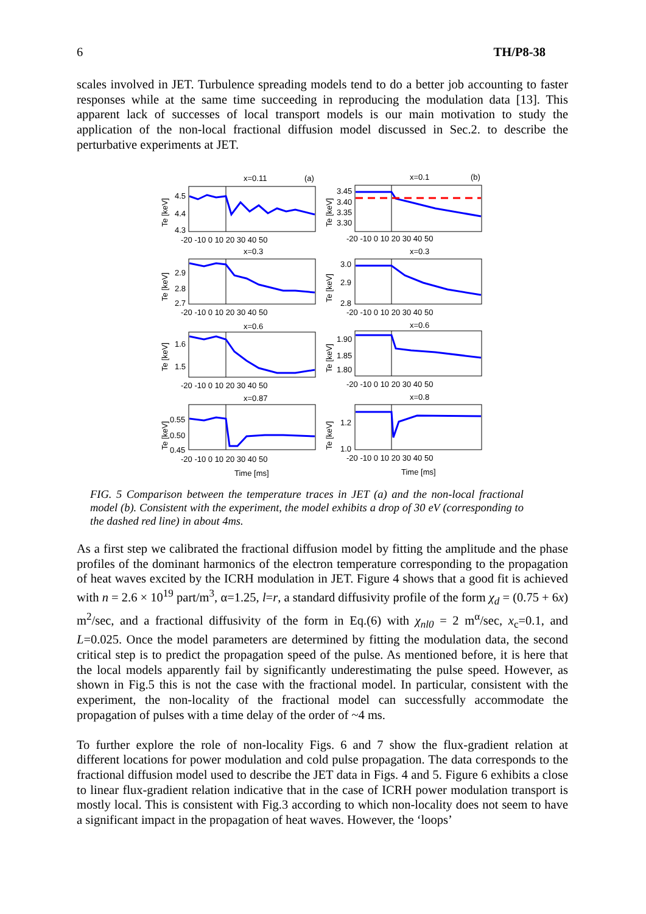6 TH/P8-38
scales involved in JET. Turbulence spreading models tend to do a better job accounting to faster responses while at the same time succeeding in reproducing the modulation data [13]. This apparent lack of successes of local transport models is our main motivation to study the application of the non-local fractional diffusion model discussed in Sec.2. to describe the perturbative experiments at JET.
x=0.11
(a)
x=0.1
(b)
x=0.3
x=0.3
x=0.6
x=0.6
x=0.87
x=0.8
4.5
4.4
4.3
3.45
3.40
3.35
3.30
2.9
2.8
2.7
3.0
2.9
2.8
1.6
1.5
1.90
1.85
1.80
0.55
0.50
0.45
1.2
1.0
-20 -10 0 10 20 30 40 50
-20 -10 0 10 20 30 40 50
-20 -10 0 10 20 30 40 50
-20 -10 0 10 20 30 40 50
-20 -10 0 10 20 30 40 50
-20 -10 0 10 20 30 40 50
-20 -10 0 10 20 30 40 50
-20 -10 0 10 20 30 40 50
Time [ms]
Time [ms]
Te [keV]
Te [keV]
Te [keV]
Te [keV]
Te [keV]
Te [keV]
Te [keV]
Te [keV]
FIG. 5 Comparison between the temperature traces in JET (a) and the non-local fractional model (b). Consistent with the experiment, the model exhibits a drop of 30 eV (corresponding to the dashed red line) in about 4ms.
As a first step we calibrated the fractional diffusion model by fitting the amplitude and the phase profiles of the dominant harmonics of the electron temperature corresponding to the propagation of heat waves excited by the ICRH modulation in JET. Figure 4 shows that a good fit is achieved with n = 2.6 × 10<sup>19</sup> part/m<sup>3</sup>, α=1.25, l=r, a standard diffusivity profile of the form χ<sub>d</sub> = (0.75 + 6x) m<sup>2</sup>/sec, and a fractional diffusivity of the form in Eq.(6) with χ<sub>nl0</sub> = 2 m<sup>α</sup>/sec, x<sub>c</sub>=0.1, and L=0.025. Once the model parameters are determined by fitting the modulation data, the second critical step is to predict the propagation speed of the pulse. As mentioned before, it is here that the local models apparently fail by significantly underestimating the pulse speed. However, as shown in Fig.5 this is not the case with the fractional model. In particular, consistent with the experiment, the non-locality of the fractional model can successfully accommodate the propagation of pulses with a time delay of the order of ~4 ms.
To further explore the role of non-locality Figs. 6 and 7 show the flux-gradient relation at different locations for power modulation and cold pulse propagation. The data corresponds to the fractional diffusion model used to describe the JET data in Figs. 4 and 5. Figure 6 exhibits a close to linear flux-gradient relation indicative that in the case of ICRH power modulation transport is mostly local. This is consistent with Fig.3 according to which non-locality does not seem to have a significant impact in the propagation of heat waves. However, the ‘loops’